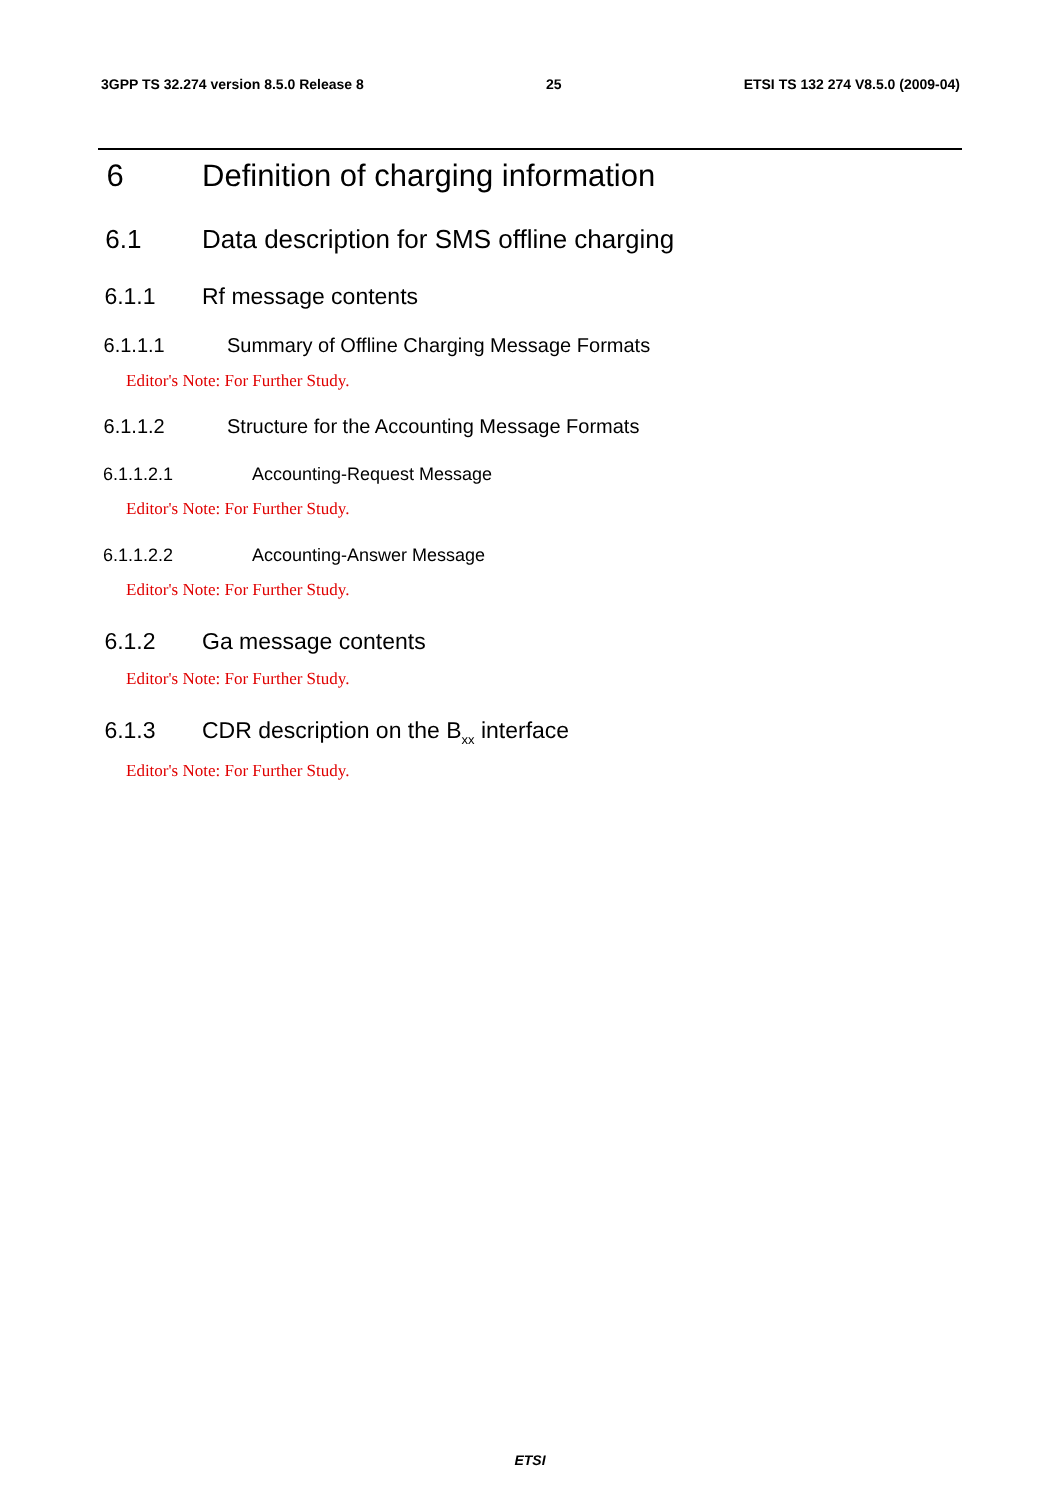3GPP TS 32.274 version 8.5.0 Release 8 25 ETSI TS 132 274 V8.5.0 (2009-04)
6 Definition of charging information
6.1 Data description for SMS offline charging
6.1.1 Rf message contents
6.1.1.1 Summary of Offline Charging Message Formats
Editor's Note: For Further Study.
6.1.1.2 Structure for the Accounting Message Formats
6.1.1.2.1 Accounting-Request Message
Editor's Note: For Further Study.
6.1.1.2.2 Accounting-Answer Message
Editor's Note: For Further Study.
6.1.2 Ga message contents
Editor's Note: For Further Study.
6.1.3 CDR description on the B<sub>xx</sub> interface
Editor's Note: For Further Study.
ETSI